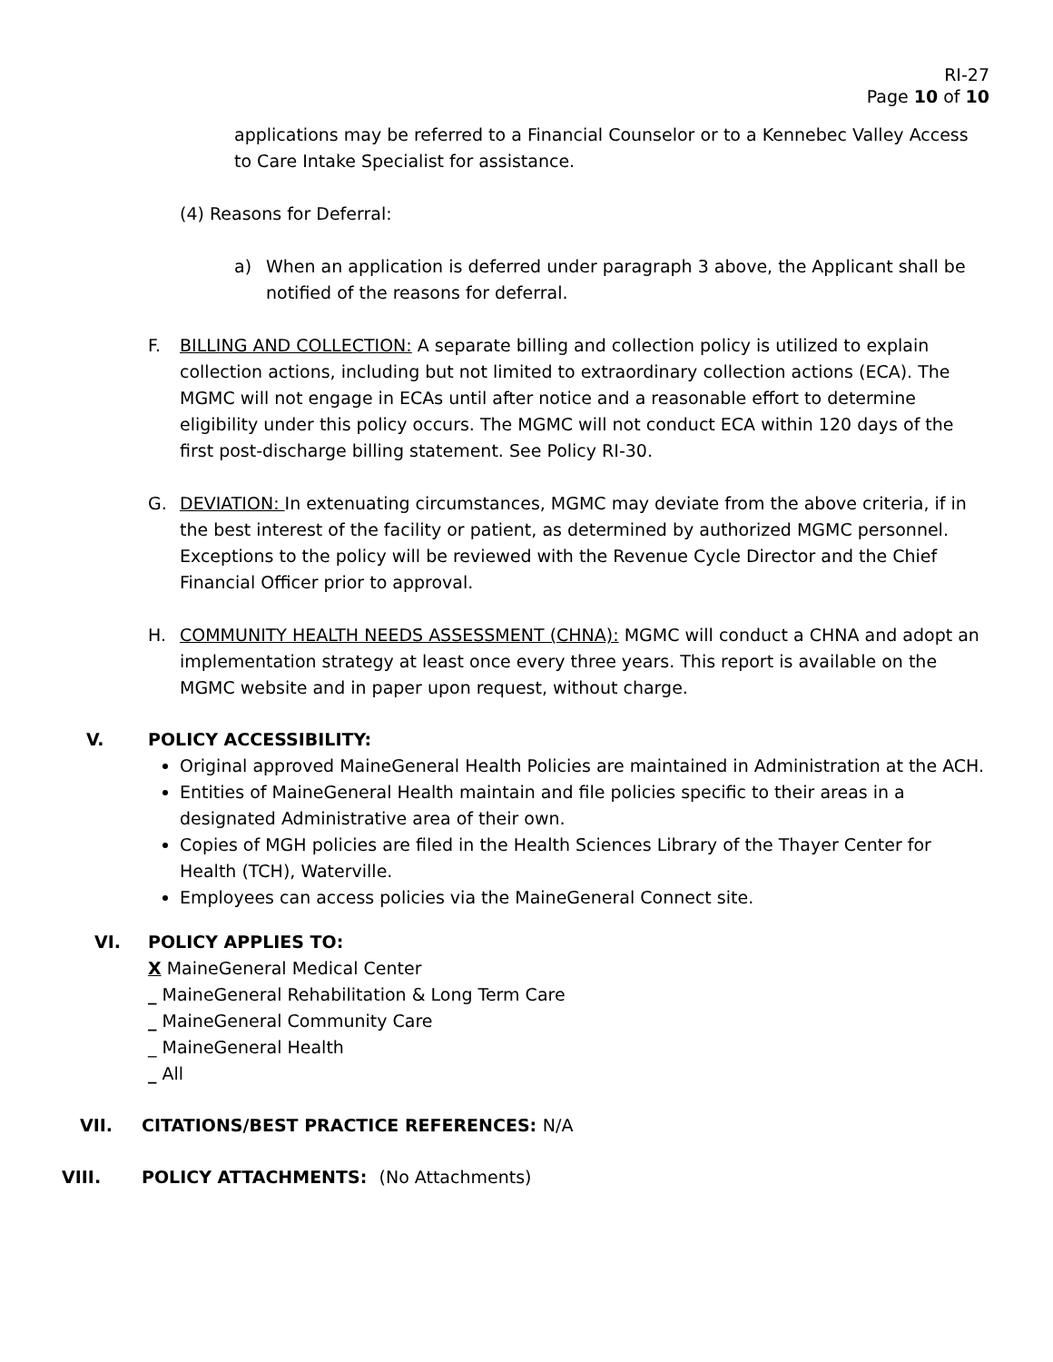RI-27
Page 10 of 10
applications may be referred to a Financial Counselor or to a Kennebec Valley Access to Care Intake Specialist for assistance.
(4) Reasons for Deferral:
a) When an application is deferred under paragraph 3 above, the Applicant shall be notified of the reasons for deferral.
F. BILLING AND COLLECTION: A separate billing and collection policy is utilized to explain collection actions, including but not limited to extraordinary collection actions (ECA). The MGMC will not engage in ECAs until after notice and a reasonable effort to determine eligibility under this policy occurs. The MGMC will not conduct ECA within 120 days of the first post-discharge billing statement. See Policy RI-30.
G. DEVIATION: In extenuating circumstances, MGMC may deviate from the above criteria, if in the best interest of the facility or patient, as determined by authorized MGMC personnel. Exceptions to the policy will be reviewed with the Revenue Cycle Director and the Chief Financial Officer prior to approval.
H. COMMUNITY HEALTH NEEDS ASSESSMENT (CHNA): MGMC will conduct a CHNA and adopt an implementation strategy at least once every three years. This report is available on the MGMC website and in paper upon request, without charge.
V. POLICY ACCESSIBILITY:
Original approved MaineGeneral Health Policies are maintained in Administration at the ACH.
Entities of MaineGeneral Health maintain and file policies specific to their areas in a designated Administrative area of their own.
Copies of MGH policies are filed in the Health Sciences Library of the Thayer Center for Health (TCH), Waterville.
Employees can access policies via the MaineGeneral Connect site.
VI. POLICY APPLIES TO:
X MaineGeneral Medical Center
_ MaineGeneral Rehabilitation & Long Term Care
_ MaineGeneral Community Care
_ MaineGeneral Health
_ All
VII. CITATIONS/BEST PRACTICE REFERENCES: N/A
VIII. POLICY ATTACHMENTS: (No Attachments)